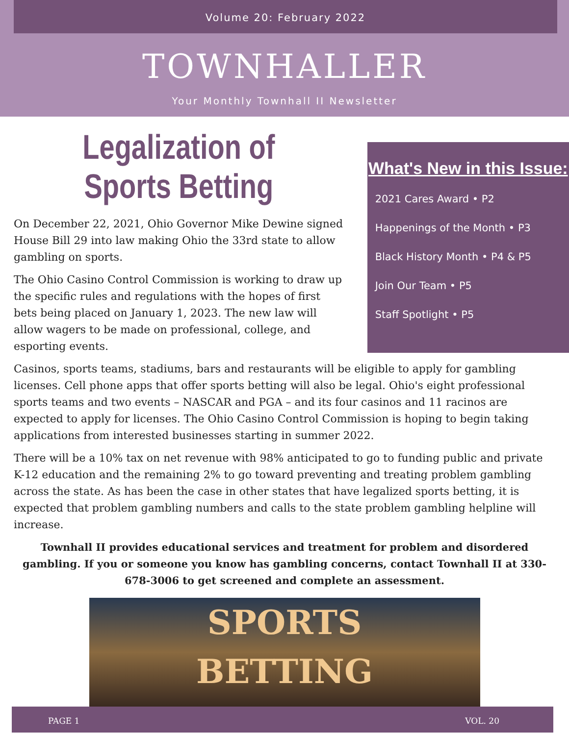Volume 20: February 2022
TOWNHALLER
Your Monthly Townhall II Newsletter
Legalization of Sports Betting
On December 22, 2021, Ohio Governor Mike Dewine signed House Bill 29 into law making Ohio the 33rd state to allow gambling on sports.
The Ohio Casino Control Commission is working to draw up the specific rules and regulations with the hopes of first bets being placed on January 1, 2023. The new law will allow wagers to be made on professional, college, and esporting events.
What's New in this Issue:
2021 Cares Award • P2
Happenings of the Month • P3
Black History Month • P4 & P5
Join Our Team • P5
Staff Spotlight • P5
Casinos, sports teams, stadiums, bars and restaurants will be eligible to apply for gambling licenses. Cell phone apps that offer sports betting will also be legal. Ohio's eight professional sports teams and two events – NASCAR and PGA – and its four casinos and 11 racinos are expected to apply for licenses. The Ohio Casino Control Commission is hoping to begin taking applications from interested businesses starting in summer 2022.
There will be a 10% tax on net revenue with 98% anticipated to go to funding public and private K-12 education and the remaining 2% to go toward preventing and treating problem gambling across the state. As has been the case in other states that have legalized sports betting, it is expected that problem gambling numbers and calls to the state problem gambling helpline will increase.
Townhall II provides educational services and treatment for problem and disordered gambling. If you or someone you know has gambling concerns, contact Townhall II at 330-678-3006 to get screened and complete an assessment.
SPORTS
BETTING
PAGE 1 VOL. 20